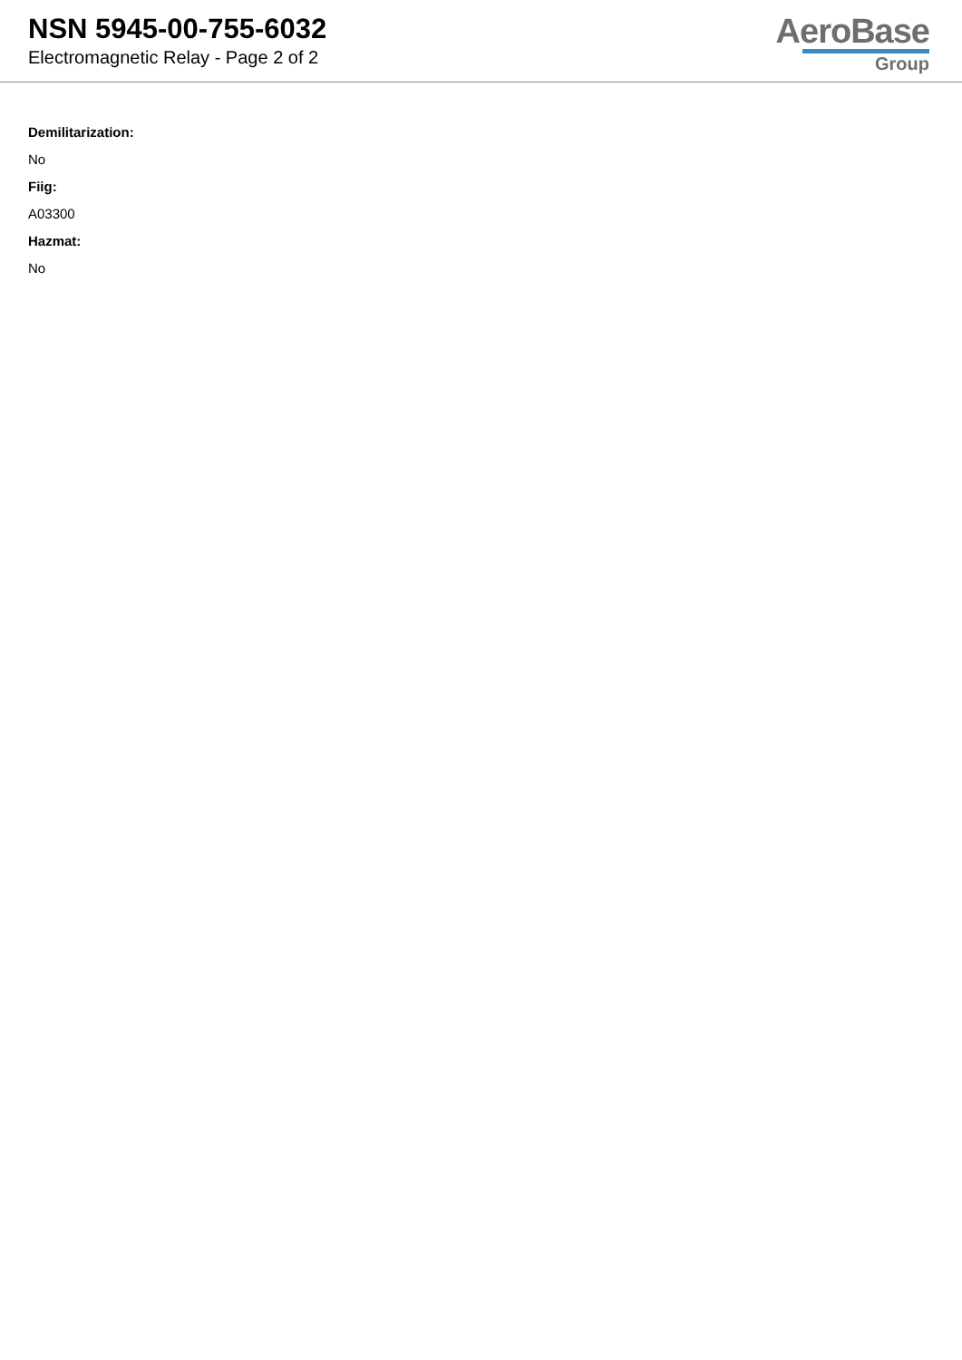NSN 5945-00-755-6032
Electromagnetic Relay - Page 2 of 2
AeroBase
Group
Demilitarization:
No
Fiig:
A03300
Hazmat:
No